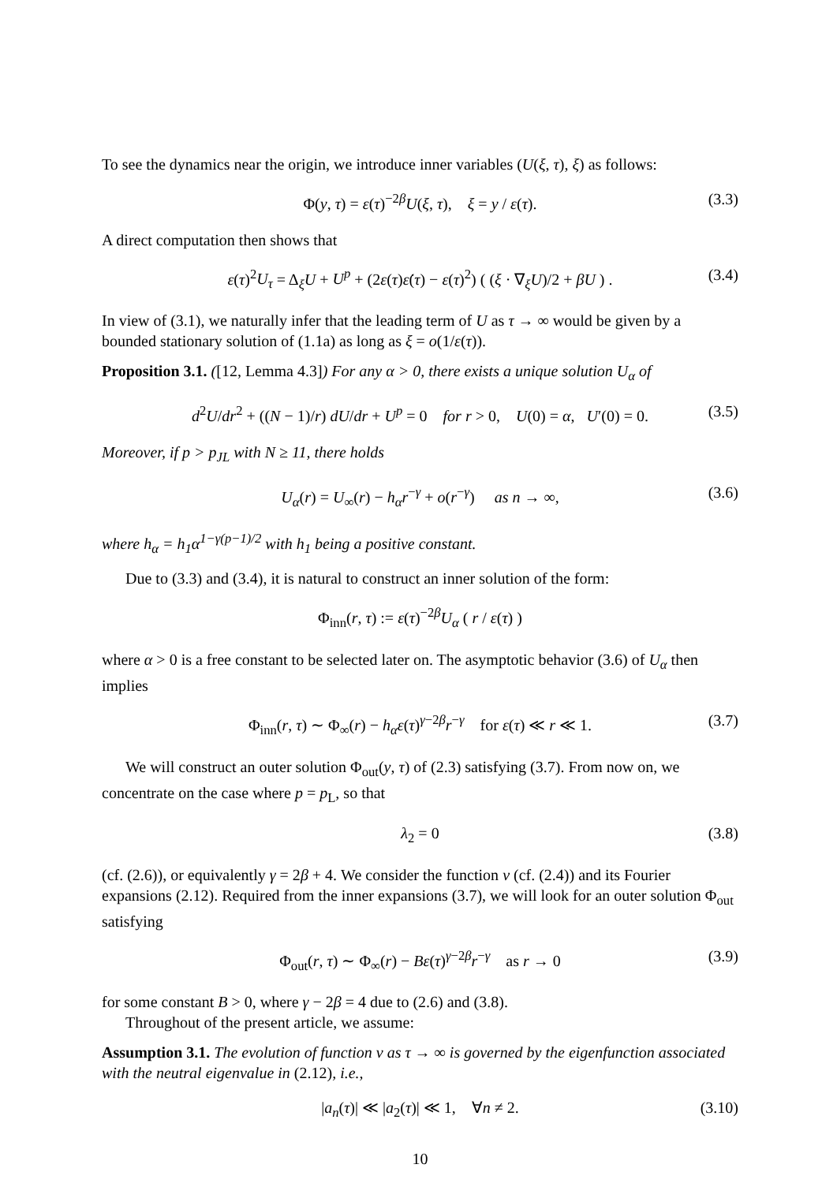To see the dynamics near the origin, we introduce inner variables (U(ξ, τ), ξ) as follows:
Φ(y, τ) = ε(τ)<sup>−2β</sup>U(ξ, τ), ξ = y / ε(τ). (3.3)
A direct computation then shows that
ε(τ)<sup>2</sup>U<sub>τ</sub> = Δ<sub>ξ</sub>U + U<sup>p</sup> + (2ε(τ)ε̇(τ) − ε(τ)<sup>2</sup>) ( (ξ · ∇<sub>ξ</sub>U)/2 + βU ) . (3.4)
In view of (3.1), we naturally infer that the leading term of U as τ → ∞ would be given by a bounded stationary solution of (1.1a) as long as ξ = o(1/ε(τ)).
Proposition 3.1. ([12, Lemma 4.3]) For any α > 0, there exists a unique solution U<sub>α</sub> of
d<sup>2</sup>U/dr<sup>2</sup> + ((N − 1)/r) dU/dr + U<sup>p</sup> = 0 for r > 0, U(0) = α, U′(0) = 0. (3.5)
Moreover, if p > p<sub>JL</sub> with N ≥ 11, there holds
U<sub>α</sub>(r) = U<sub>∞</sub>(r) − h<sub>α</sub>r<sup>−γ</sup> + o(r<sup>−γ</sup>) as n → ∞, (3.6)
where h<sub>α</sub> = h<sub>1</sub>α<sup>1−γ(p−1)/2</sup> with h<sub>1</sub> being a positive constant.
Due to (3.3) and (3.4), it is natural to construct an inner solution of the form:
Φ<sub>inn</sub>(r, τ) := ε(τ)<sup>−2β</sup>U<sub>α</sub> ( r / ε(τ) )
where α > 0 is a free constant to be selected later on. The asymptotic behavior (3.6) of U<sub>α</sub> then implies
Φ<sub>inn</sub>(r, τ) ∼ Φ<sub>∞</sub>(r) − h<sub>α</sub>ε(τ)<sup>γ−2β</sup>r<sup>−γ</sup> for ε(τ) ≪ r ≪ 1. (3.7)
We will construct an outer solution Φ<sub>out</sub>(y, τ) of (2.3) satisfying (3.7). From now on, we concentrate on the case where p = p<sub>L</sub>, so that
λ<sub>2</sub> = 0 (3.8)
(cf. (2.6)), or equivalently γ = 2β + 4. We consider the function v (cf. (2.4)) and its Fourier expansions (2.12). Required from the inner expansions (3.7), we will look for an outer solution Φ<sub>out</sub> satisfying
Φ<sub>out</sub>(r, τ) ∼ Φ<sub>∞</sub>(r) − Bε(τ)<sup>γ−2β</sup>r<sup>−γ</sup> as r → 0 (3.9)
for some constant B > 0, where γ − 2β = 4 due to (2.6) and (3.8).
Throughout of the present article, we assume:
Assumption 3.1. The evolution of function v as τ → ∞ is governed by the eigenfunction associated with the neutral eigenvalue in (2.12), i.e.,
|a<sub>n</sub>(τ)| ≪ |a<sub>2</sub>(τ)| ≪ 1, ∀n ≠ 2. (3.10)
10